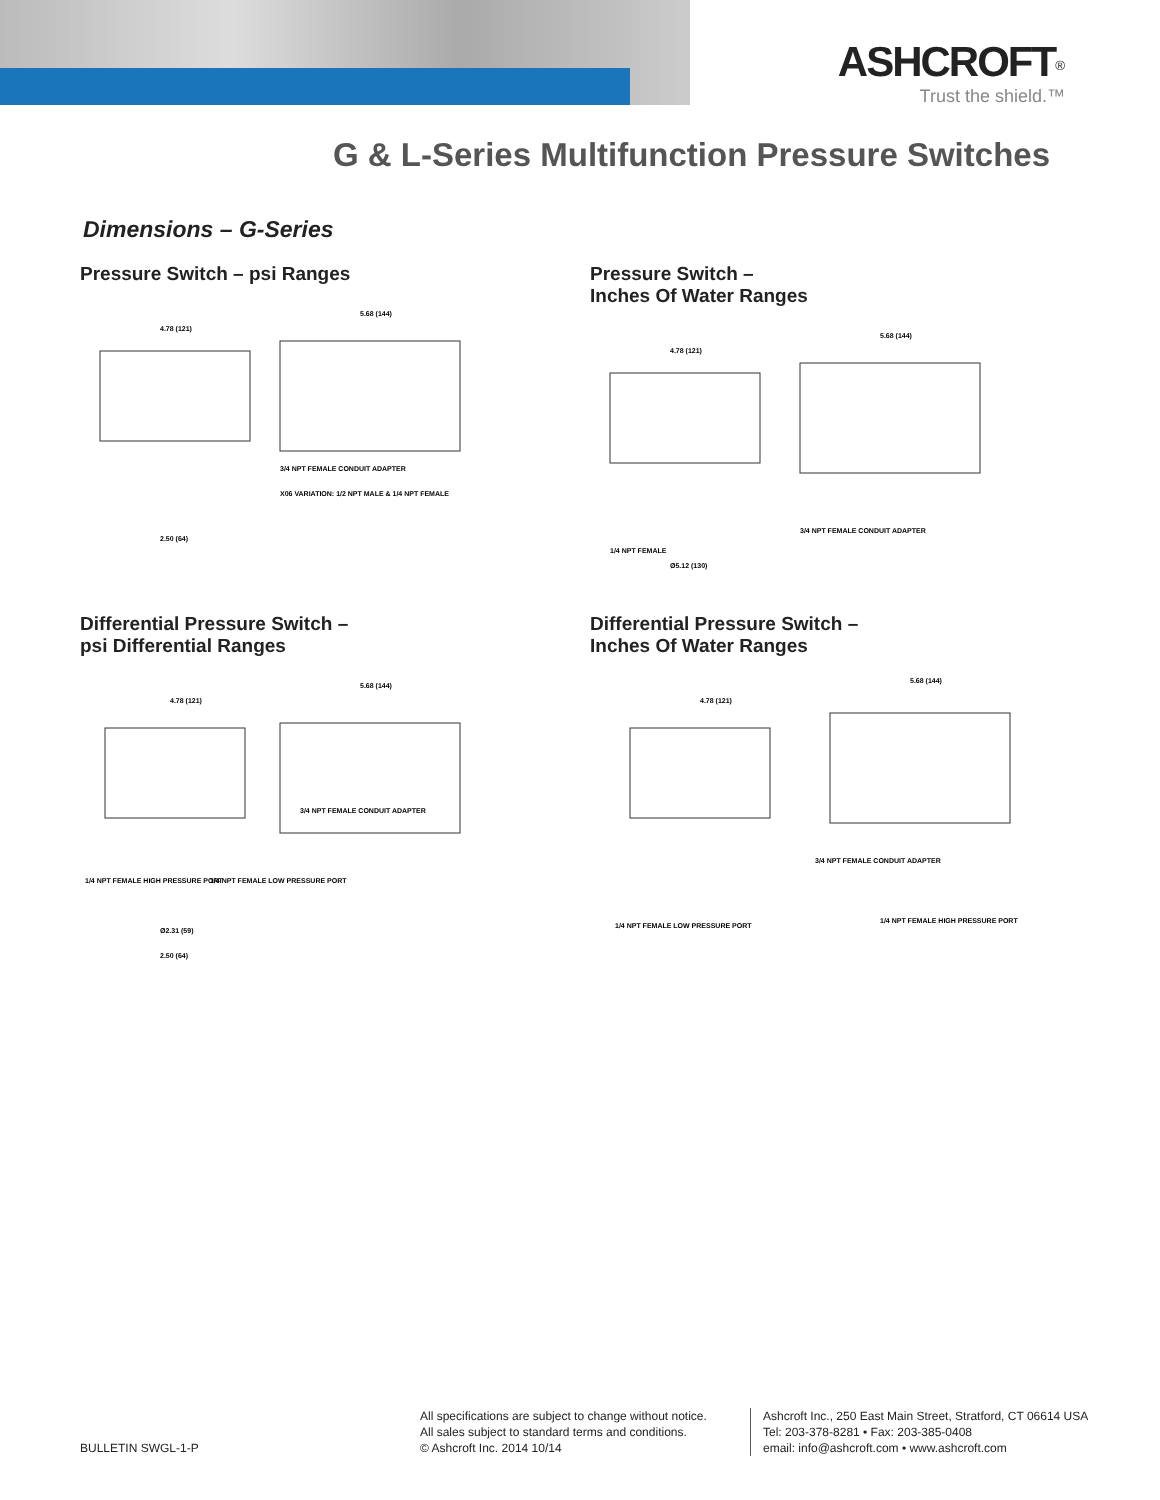ASHCROFT<sup>®</sup>
Trust the shield.™
G & L-Series Multifunction Pressure Switches
Dimensions – G-Series
Pressure Switch – psi Ranges
4.78 (121)
5.68 (144)
3/4 NPT FEMALE CONDUIT ADAPTER
X06 VARIATION: 1/2 NPT MALE & 1/4 NPT FEMALE
2.50 (64)
Pressure Switch –
Inches Of Water Ranges
4.78 (121)
5.68 (144)
3/4 NPT FEMALE CONDUIT ADAPTER
1/4 NPT FEMALE
Ø5.12 (130)
Differential Pressure Switch –
psi Differential Ranges
4.78 (121)
5.68 (144)
3/4 NPT FEMALE CONDUIT ADAPTER
1/4 NPT FEMALE HIGH PRESSURE PORT
1/4 NPT FEMALE LOW PRESSURE PORT
Ø2.31 (59)
2.50 (64)
Differential Pressure Switch –
Inches Of Water Ranges
4.78 (121)
5.68 (144)
3/4 NPT FEMALE CONDUIT ADAPTER
1/4 NPT FEMALE LOW PRESSURE PORT
1/4 NPT FEMALE HIGH PRESSURE PORT
BULLETIN SWGL-1-P
All specifications are subject to change without notice.
All sales subject to standard terms and conditions.
© Ashcroft Inc. 2014 10/14
Ashcroft Inc., 250 East Main Street, Stratford, CT 06614 USA
Tel: 203-378-8281 • Fax: 203-385-0408
email: info@ashcroft.com • www.ashcroft.com